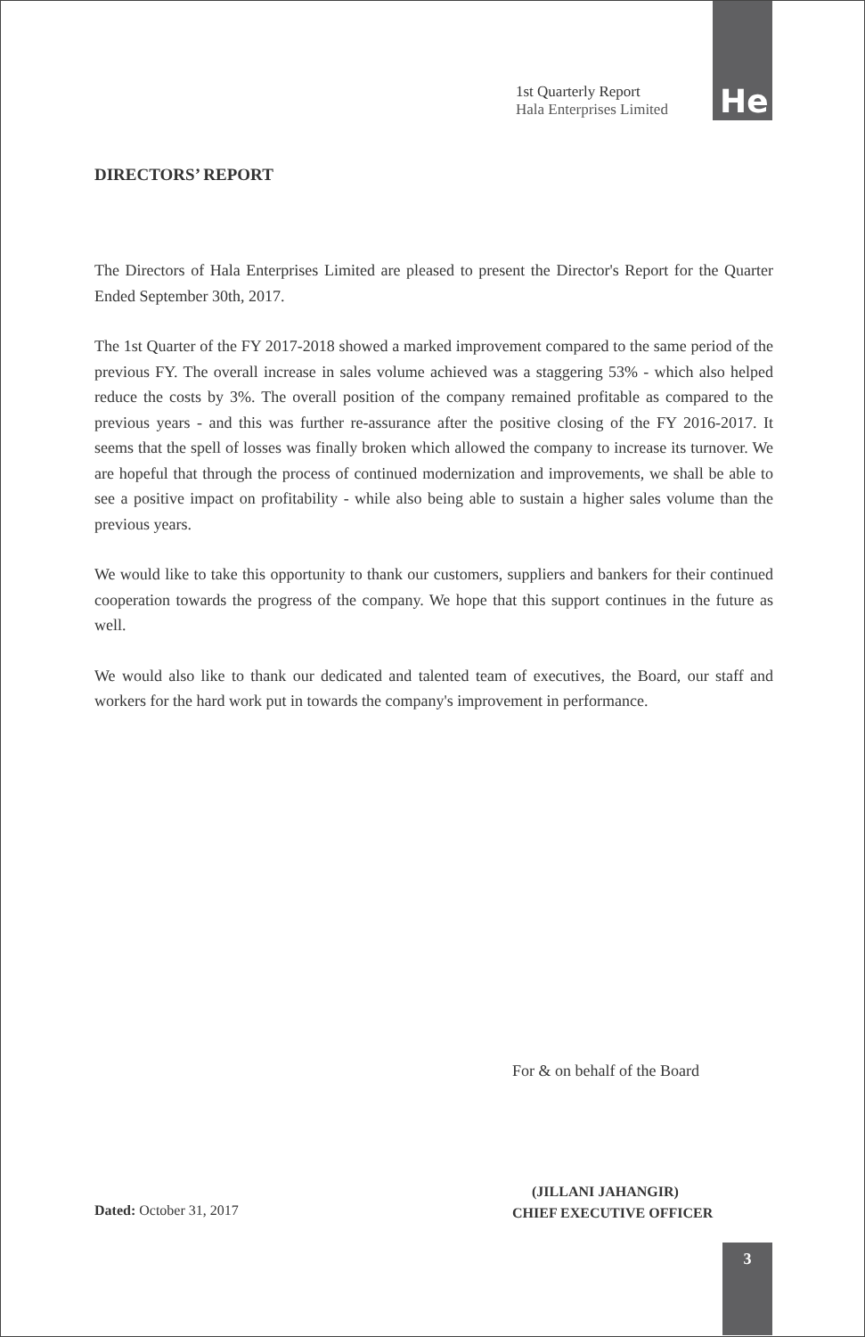1st Quarterly Report
Hala Enterprises Limited
He
DIRECTORS’ REPORT
The Directors of Hala Enterprises Limited are pleased to present the Director's Report for the Quarter Ended September 30th, 2017.
The 1st Quarter of the FY 2017-2018 showed a marked improvement compared to the same period of the previous FY. The overall increase in sales volume achieved was a staggering 53% - which also helped reduce the costs by 3%. The overall position of the company remained profitable as compared to the previous years - and this was further re-assurance after the positive closing of the FY 2016-2017. It seems that the spell of losses was finally broken which allowed the company to increase its turnover. We are hopeful that through the process of continued modernization and improvements, we shall be able to see a positive impact on profitability - while also being able to sustain a higher sales volume than the previous years.
We would like to take this opportunity to thank our customers, suppliers and bankers for their continued cooperation towards the progress of the company. We hope that this support continues in the future as well.
We would also like to thank our dedicated and talented team of executives, the Board, our staff and workers for the hard work put in towards the company's improvement in performance.
For & on behalf of the Board
(JILLANI JAHANGIR)
CHIEF EXECUTIVE OFFICER
Dated: October 31, 2017
3